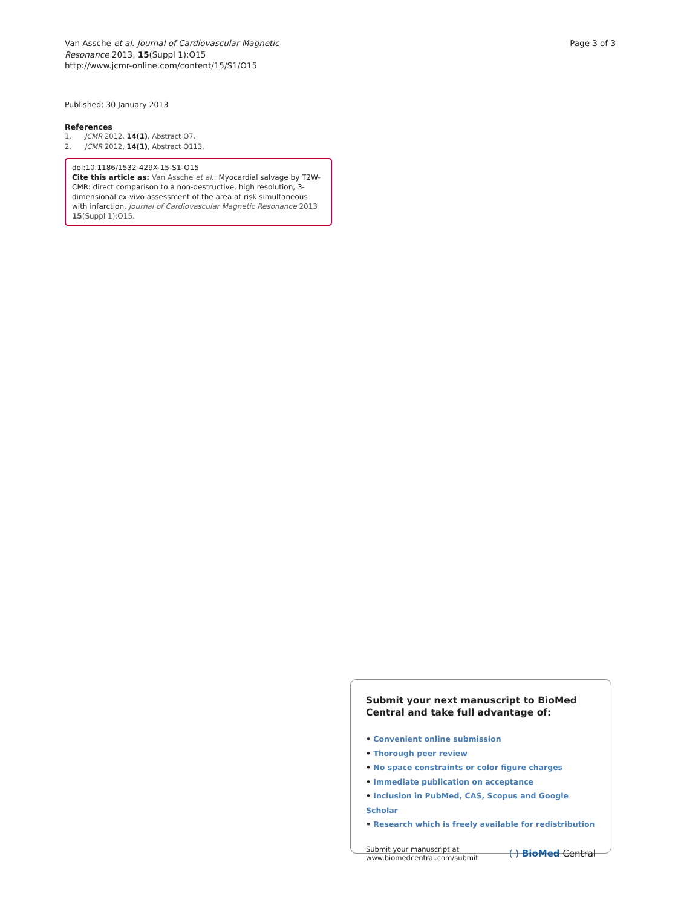Van Assche et al. Journal of Cardiovascular Magnetic
Resonance 2013, 15(Suppl 1):O15
http://www.jcmr-online.com/content/15/S1/O15
Page 3 of 3
Published: 30 January 2013
References
1. JCMR 2012, 14(1), Abstract O7.
2. JCMR 2012, 14(1), Abstract O113.
doi:10.1186/1532-429X-15-S1-O15
Cite this article as: Van Assche et al.: Myocardial salvage by T2W-CMR: direct comparison to a non-destructive, high resolution, 3-dimensional ex-vivo assessment of the area at risk simultaneous with infarction. Journal of Cardiovascular Magnetic Resonance 2013 15(Suppl 1):O15.
Submit your next manuscript to BioMed Central and take full advantage of:
• Convenient online submission
• Thorough peer review
• No space constraints or color figure charges
• Immediate publication on acceptance
• Inclusion in PubMed, CAS, Scopus and Google Scholar
• Research which is freely available for redistribution
Submit your manuscript at
www.biomedcentral.com/submit
( ) BioMed Central